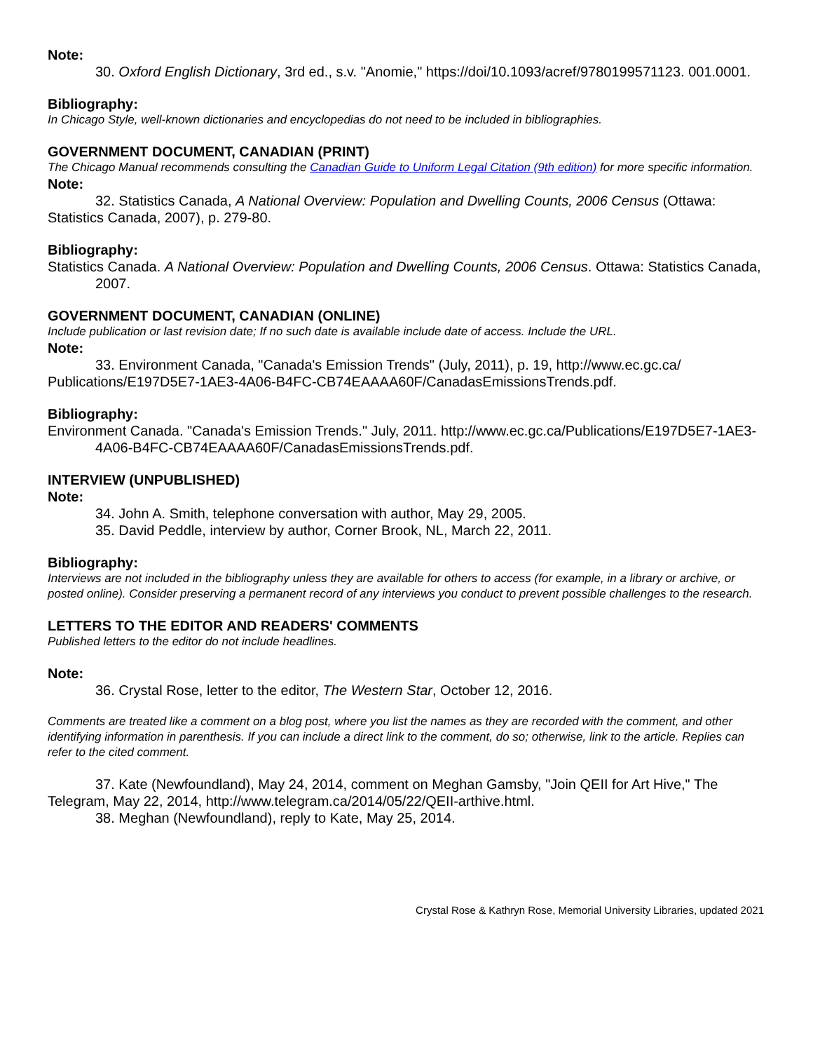Note:
30. Oxford English Dictionary, 3rd ed., s.v. "Anomie," https://doi/10.1093/acref/9780199571123. 001.0001.
Bibliography:
In Chicago Style, well-known dictionaries and encyclopedias do not need to be included in bibliographies.
GOVERNMENT DOCUMENT, CANADIAN (PRINT)
The Chicago Manual recommends consulting the Canadian Guide to Uniform Legal Citation (9th edition) for more specific information.
Note:
32. Statistics Canada, A National Overview: Population and Dwelling Counts, 2006 Census (Ottawa: Statistics Canada, 2007), p. 279-80.
Bibliography:
Statistics Canada. A National Overview: Population and Dwelling Counts, 2006 Census. Ottawa: Statistics Canada, 2007.
GOVERNMENT DOCUMENT, CANADIAN (ONLINE)
Include publication or last revision date; If no such date is available include date of access. Include the URL.
Note:
33. Environment Canada, "Canada's Emission Trends" (July, 2011), p. 19, http://www.ec.gc.ca/ Publications/E197D5E7-1AE3-4A06-B4FC-CB74EAAAA60F/CanadasEmissionsTrends.pdf.
Bibliography:
Environment Canada. "Canada's Emission Trends." July, 2011. http://www.ec.gc.ca/Publications/E197D5E7-1AE3-4A06-B4FC-CB74EAAAA60F/CanadasEmissionsTrends.pdf.
INTERVIEW (UNPUBLISHED)
Note:
34. John A. Smith, telephone conversation with author, May 29, 2005.
35. David Peddle, interview by author, Corner Brook, NL, March 22, 2011.
Bibliography:
Interviews are not included in the bibliography unless they are available for others to access (for example, in a library or archive, or posted online). Consider preserving a permanent record of any interviews you conduct to prevent possible challenges to the research.
LETTERS TO THE EDITOR AND READERS' COMMENTS
Published letters to the editor do not include headlines.
Note:
36. Crystal Rose, letter to the editor, The Western Star, October 12, 2016.
Comments are treated like a comment on a blog post, where you list the names as they are recorded with the comment, and other identifying information in parenthesis. If you can include a direct link to the comment, do so; otherwise, link to the article. Replies can refer to the cited comment.
37. Kate (Newfoundland), May 24, 2014, comment on Meghan Gamsby, "Join QEII for Art Hive," The Telegram, May 22, 2014, http://www.telegram.ca/2014/05/22/QEII-arthive.html.
38. Meghan (Newfoundland), reply to Kate, May 25, 2014.
Crystal Rose & Kathryn Rose, Memorial University Libraries, updated 2021